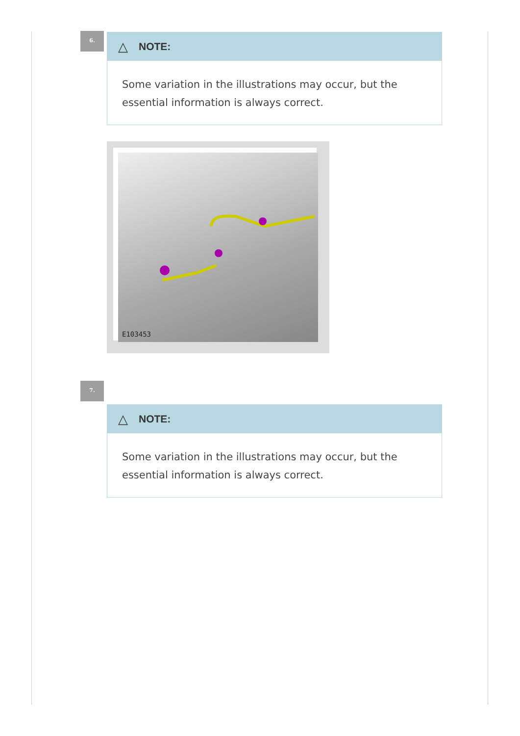6.
△ NOTE:
Some variation in the illustrations may occur, but the essential information is always correct.
E103453
7.
△ NOTE:
Some variation in the illustrations may occur, but the essential information is always correct.